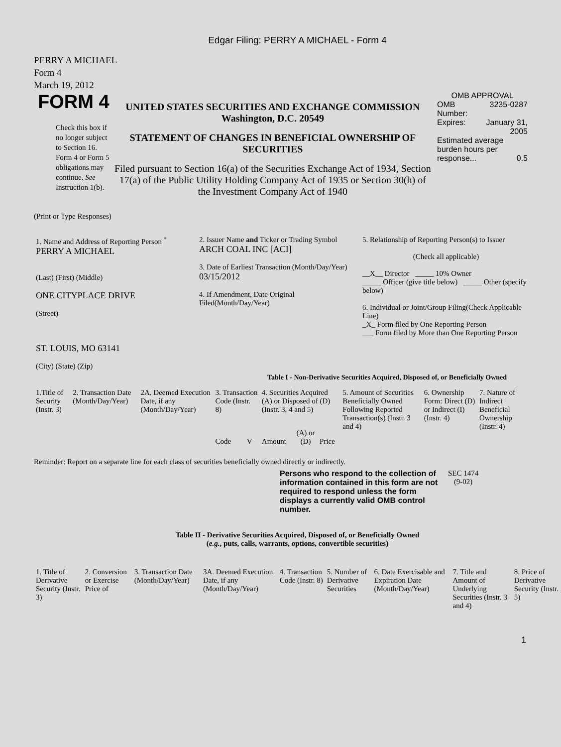Edgar Filing: PERRY A MICHAEL - Form 4
PERRY A MICHAEL
Form 4
March 19, 2012
| FORM 4 Check this box if no longer subject to Section 16. Form 4 or Form 5 obligations may continue. See Instruction 1(b). | UNITED STATES SECURITIES AND EXCHANGE COMMISSION Washington, D.C. 20549 STATEMENT OF CHANGES IN BENEFICIAL OWNERSHIP OF SECURITIES Filed pursuant to Section 16(a) of the Securities Exchange Act of 1934, Section 17(a) of the Public Utility Holding Company Act of 1935 or Section 30(h) of the Investment Company Act of 1940 | OMB APPROVAL / OMB Number: / 3235-0287 / / Expires: / January 31, 2005 / / Estimated average burden hours per response... 0.5 / / |
(Print or Type Responses)
| 1. Name and Address of Reporting Person <sup>*</sup> PERRY A MICHAEL (Last) (First) (Middle) ONE CITYPLACE DRIVE (Street) ST. LOUIS, MO 63141 (City) (State) (Zip) | 2. Issuer Name and Ticker or Trading Symbol ARCH COAL INC [ACI] 3. Date of Earliest Transaction (Month/Day/Year) 03/15/2012 4. If Amendment, Date Original Filed(Month/Day/Year) | 5. Relationship of Reporting Person(s) to Issuer (Check all applicable) __X__ Director _____ 10% Owner _____ Officer (give title below) _____ Other (specify below) 6. Individual or Joint/Group Filing(Check Applicable Line) _X_ Form filed by One Reporting Person ___ Form filed by More than One Reporting Person |
Table I - Non-Derivative Securities Acquired, Disposed of, or Beneficially Owned
| 1.Title of Security (Instr. 3) | 2. Transaction Date (Month/Day/Year) | 2A. Deemed Execution Date, if any (Month/Day/Year) | 3. Transaction Code (Instr. 8) | | 4. Securities Acquired (A) or Disposed of (D) (Instr. 3, 4 and 5) | | | 5. Amount of Securities Beneficially Owned Following Reported Transaction(s) (Instr. 3 and 4) | 6. Ownership Form: Direct (D) or Indirect (I) (Instr. 4) | 7. Nature of Indirect Beneficial Ownership (Instr. 4) |
| --- | --- | --- | --- | --- | --- | --- | --- | --- | --- | --- |
| | | | Code | V | Amount | (A) or (D) | Price | | | |
Reminder: Report on a separate line for each class of securities beneficially owned directly or indirectly.
| Persons who respond to the collection of information contained in this form are not required to respond unless the form displays a currently valid OMB control number. | SEC 1474 (9-02) |
Table II - Derivative Securities Acquired, Disposed of, or Beneficially Owned
(e.g., puts, calls, warrants, options, convertible securities)
| 1. Title of Derivative Security (Instr. 3) | 2. Conversion or Exercise Price of | 3. Transaction Date (Month/Day/Year) | 3A. Deemed Execution Date, if any (Month/Day/Year) | 4. Transaction Code (Instr. 8) | 5. Number of Derivative Securities | 6. Date Exercisable and Expiration Date (Month/Day/Year) | 7. Title and Amount of Underlying Securities (Instr. 3 and 4) | 8. Price of Derivative Security (Instr. 5) |
| --- | --- | --- | --- | --- | --- | --- | --- | --- |
1